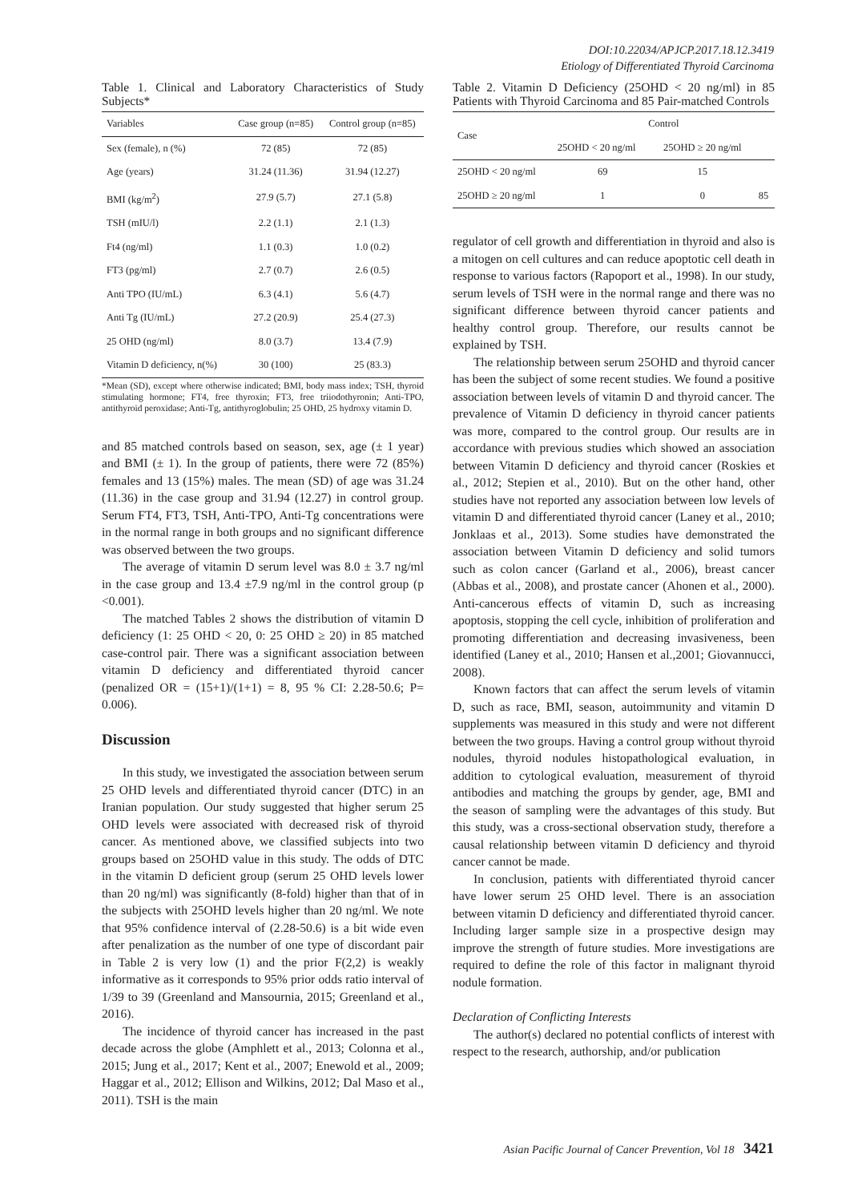DOI:10.22034/APJCP.2017.18.12.3419
Etiology of Differentiated Thyroid Carcinoma
Table 1. Clinical and Laboratory Characteristics of Study Subjects*
| Variables | Case group (n=85) | Control group (n=85) |
| --- | --- | --- |
| Sex (female), n (%) | 72 (85) | 72 (85) |
| Age (years) | 31.24 (11.36) | 31.94 (12.27) |
| BMI (kg/m<sup>2</sup>) | 27.9 (5.7) | 27.1 (5.8) |
| TSH (mIU/l) | 2.2 (1.1) | 2.1 (1.3) |
| Ft4 (ng/ml) | 1.1 (0.3) | 1.0 (0.2) |
| FT3 (pg/ml) | 2.7 (0.7) | 2.6 (0.5) |
| Anti TPO (IU/mL) | 6.3 (4.1) | 5.6 (4.7) |
| Anti Tg (IU/mL) | 27.2 (20.9) | 25.4 (27.3) |
| 25 OHD (ng/ml) | 8.0 (3.7) | 13.4 (7.9) |
| Vitamin D deficiency, n(%) | 30 (100) | 25 (83.3) |
*Mean (SD), except where otherwise indicated; BMI, body mass index; TSH, thyroid stimulating hormone; FT4, free thyroxin; FT3, free triiodothyronin; Anti-TPO, antithyroid peroxidase; Anti-Tg, antithyroglobulin; 25 OHD, 25 hydroxy vitamin D.
and 85 matched controls based on season, sex, age (± 1 year) and BMI (± 1). In the group of patients, there were 72 (85%) females and 13 (15%) males. The mean (SD) of age was 31.24 (11.36) in the case group and 31.94 (12.27) in control group. Serum FT4, FT3, TSH, Anti-TPO, Anti-Tg concentrations were in the normal range in both groups and no significant difference was observed between the two groups.
The average of vitamin D serum level was 8.0 ± 3.7 ng/ml in the case group and 13.4 ±7.9 ng/ml in the control group (p <0.001).
The matched Tables 2 shows the distribution of vitamin D deficiency (1: 25 OHD < 20, 0: 25 OHD ≥ 20) in 85 matched case-control pair. There was a significant association between vitamin D deficiency and differentiated thyroid cancer (penalized OR = (15+1)/(1+1) = 8, 95 % CI: 2.28-50.6; P= 0.006).
Discussion
In this study, we investigated the association between serum 25 OHD levels and differentiated thyroid cancer (DTC) in an Iranian population. Our study suggested that higher serum 25 OHD levels were associated with decreased risk of thyroid cancer. As mentioned above, we classified subjects into two groups based on 25OHD value in this study. The odds of DTC in the vitamin D deficient group (serum 25 OHD levels lower than 20 ng/ml) was significantly (8-fold) higher than that of in the subjects with 25OHD levels higher than 20 ng/ml. We note that 95% confidence interval of (2.28-50.6) is a bit wide even after penalization as the number of one type of discordant pair in Table 2 is very low (1) and the prior F(2,2) is weakly informative as it corresponds to 95% prior odds ratio interval of 1/39 to 39 (Greenland and Mansournia, 2015; Greenland et al., 2016).
The incidence of thyroid cancer has increased in the past decade across the globe (Amphlett et al., 2013; Colonna et al., 2015; Jung et al., 2017; Kent et al., 2007; Enewold et al., 2009; Haggar et al., 2012; Ellison and Wilkins, 2012; Dal Maso et al., 2011). TSH is the main
Table 2. Vitamin D Deficiency (25OHD < 20 ng/ml) in 85 Patients with Thyroid Carcinoma and 85 Pair-matched Controls
| Case | Control | | |
| --- | --- | --- | --- |
| | 25OHD < 20 ng/ml | 25OHD ≥ 20 ng/ml | |
| 25OHD < 20 ng/ml | 69 | 15 | |
| 25OHD ≥ 20 ng/ml | 1 | 0 | 85 |
regulator of cell growth and differentiation in thyroid and also is a mitogen on cell cultures and can reduce apoptotic cell death in response to various factors (Rapoport et al., 1998). In our study, serum levels of TSH were in the normal range and there was no significant difference between thyroid cancer patients and healthy control group. Therefore, our results cannot be explained by TSH.
The relationship between serum 25OHD and thyroid cancer has been the subject of some recent studies. We found a positive association between levels of vitamin D and thyroid cancer. The prevalence of Vitamin D deficiency in thyroid cancer patients was more, compared to the control group. Our results are in accordance with previous studies which showed an association between Vitamin D deficiency and thyroid cancer (Roskies et al., 2012; Stepien et al., 2010). But on the other hand, other studies have not reported any association between low levels of vitamin D and differentiated thyroid cancer (Laney et al., 2010; Jonklaas et al., 2013). Some studies have demonstrated the association between Vitamin D deficiency and solid tumors such as colon cancer (Garland et al., 2006), breast cancer (Abbas et al., 2008), and prostate cancer (Ahonen et al., 2000). Anti-cancerous effects of vitamin D, such as increasing apoptosis, stopping the cell cycle, inhibition of proliferation and promoting differentiation and decreasing invasiveness, been identified (Laney et al., 2010; Hansen et al.,2001; Giovannucci, 2008).
Known factors that can affect the serum levels of vitamin D, such as race, BMI, season, autoimmunity and vitamin D supplements was measured in this study and were not different between the two groups. Having a control group without thyroid nodules, thyroid nodules histopathological evaluation, in addition to cytological evaluation, measurement of thyroid antibodies and matching the groups by gender, age, BMI and the season of sampling were the advantages of this study. But this study, was a cross-sectional observation study, therefore a causal relationship between vitamin D deficiency and thyroid cancer cannot be made.
In conclusion, patients with differentiated thyroid cancer have lower serum 25 OHD level. There is an association between vitamin D deficiency and differentiated thyroid cancer. Including larger sample size in a prospective design may improve the strength of future studies. More investigations are required to define the role of this factor in malignant thyroid nodule formation.
Declaration of Conflicting Interests
The author(s) declared no potential conflicts of interest with respect to the research, authorship, and/or publication
Asian Pacific Journal of Cancer Prevention, Vol 18 3421